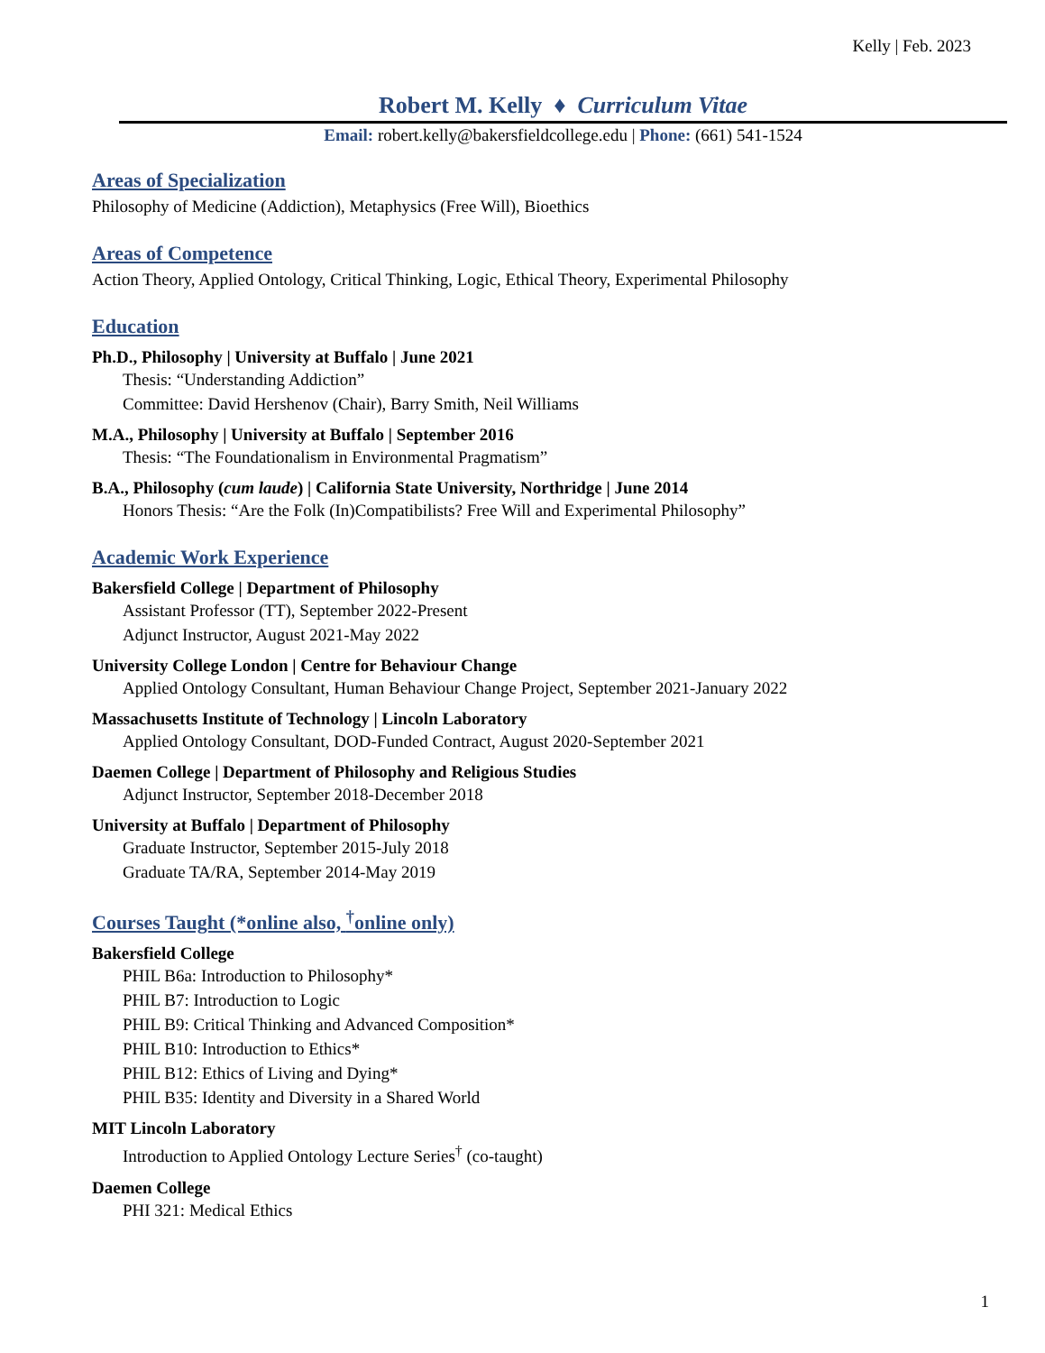Kelly | Feb. 2023
Robert M. Kelly ♦ Curriculum Vitae
Email: robert.kelly@bakersfieldcollege.edu | Phone: (661) 541-1524
Areas of Specialization
Philosophy of Medicine (Addiction), Metaphysics (Free Will), Bioethics
Areas of Competence
Action Theory, Applied Ontology, Critical Thinking, Logic, Ethical Theory, Experimental Philosophy
Education
Ph.D., Philosophy | University at Buffalo | June 2021
Thesis: “Understanding Addiction”
Committee: David Hershenov (Chair), Barry Smith, Neil Williams
M.A., Philosophy | University at Buffalo | September 2016
Thesis: “The Foundationalism in Environmental Pragmatism”
B.A., Philosophy (cum laude) | California State University, Northridge | June 2014
Honors Thesis: “Are the Folk (In)Compatibilists? Free Will and Experimental Philosophy”
Academic Work Experience
Bakersfield College | Department of Philosophy
Assistant Professor (TT), September 2022-Present
Adjunct Instructor, August 2021-May 2022
University College London | Centre for Behaviour Change
Applied Ontology Consultant, Human Behaviour Change Project, September 2021-January 2022
Massachusetts Institute of Technology | Lincoln Laboratory
Applied Ontology Consultant, DOD-Funded Contract, August 2020-September 2021
Daemen College | Department of Philosophy and Religious Studies
Adjunct Instructor, September 2018-December 2018
University at Buffalo | Department of Philosophy
Graduate Instructor, September 2015-July 2018
Graduate TA/RA, September 2014-May 2019
Courses Taught (*online also, <sup>†</sup>online only)
Bakersfield College
PHIL B6a: Introduction to Philosophy*
PHIL B7: Introduction to Logic
PHIL B9: Critical Thinking and Advanced Composition*
PHIL B10: Introduction to Ethics*
PHIL B12: Ethics of Living and Dying*
PHIL B35: Identity and Diversity in a Shared World
MIT Lincoln Laboratory
Introduction to Applied Ontology Lecture Series<sup>†</sup> (co-taught)
Daemen College
PHI 321: Medical Ethics
1